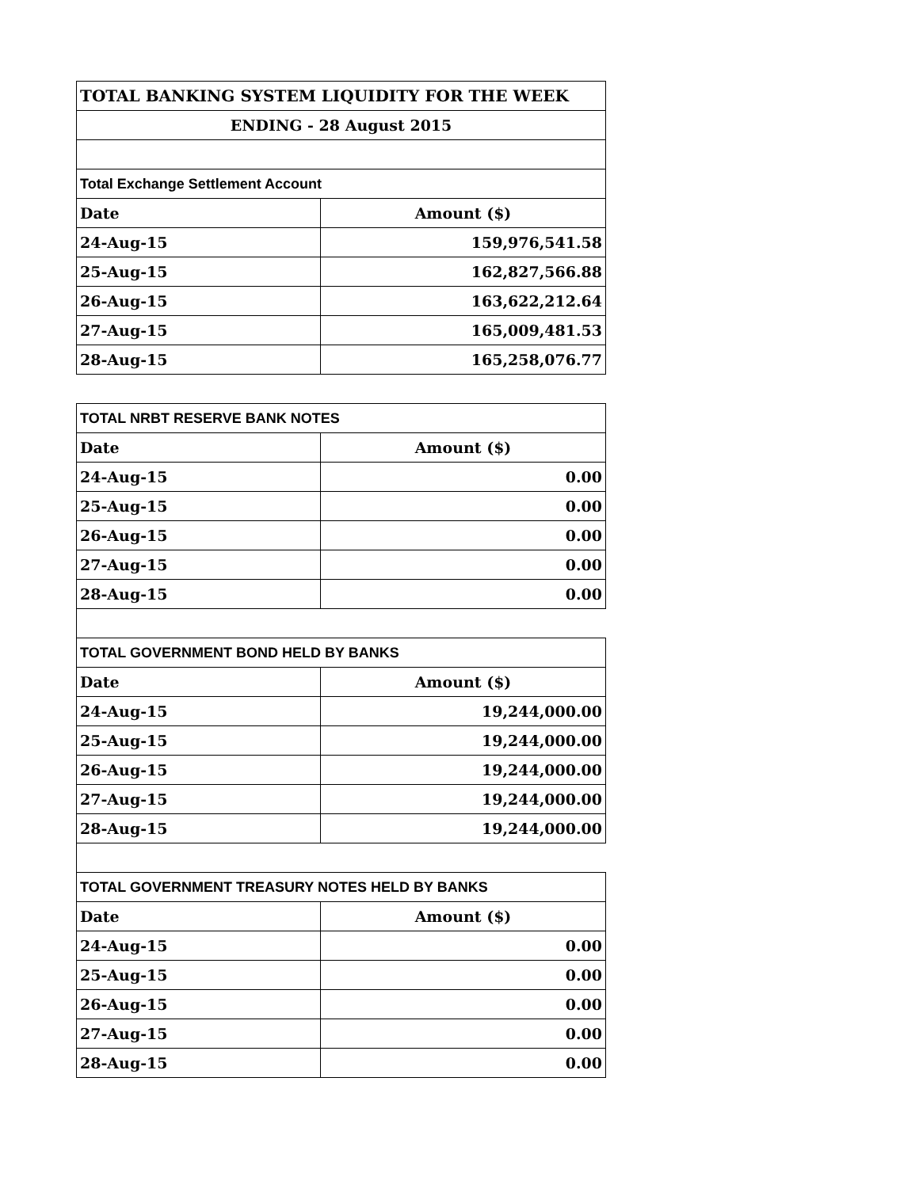| TOTAL BANKING SYSTEM LIQUIDITY FOR THE WEEK | |
| ENDING - 28 August 2015 | |
| Total Exchange Settlement Account | |
| Date | Amount ($) |
| 24-Aug-15 | 159,976,541.58 |
| 25-Aug-15 | 162,827,566.88 |
| 26-Aug-15 | 163,622,212.64 |
| 27-Aug-15 | 165,009,481.53 |
| 28-Aug-15 | 165,258,076.77 |
| TOTAL NRBT RESERVE BANK NOTES | |
| Date | Amount ($) |
| 24-Aug-15 | 0.00 |
| 25-Aug-15 | 0.00 |
| 26-Aug-15 | 0.00 |
| 27-Aug-15 | 0.00 |
| 28-Aug-15 | 0.00 |
| TOTAL GOVERNMENT BOND HELD BY BANKS | |
| Date | Amount ($) |
| 24-Aug-15 | 19,244,000.00 |
| 25-Aug-15 | 19,244,000.00 |
| 26-Aug-15 | 19,244,000.00 |
| 27-Aug-15 | 19,244,000.00 |
| 28-Aug-15 | 19,244,000.00 |
| TOTAL GOVERNMENT TREASURY NOTES HELD BY BANKS | |
| Date | Amount ($) |
| 24-Aug-15 | 0.00 |
| 25-Aug-15 | 0.00 |
| 26-Aug-15 | 0.00 |
| 27-Aug-15 | 0.00 |
| 28-Aug-15 | 0.00 |